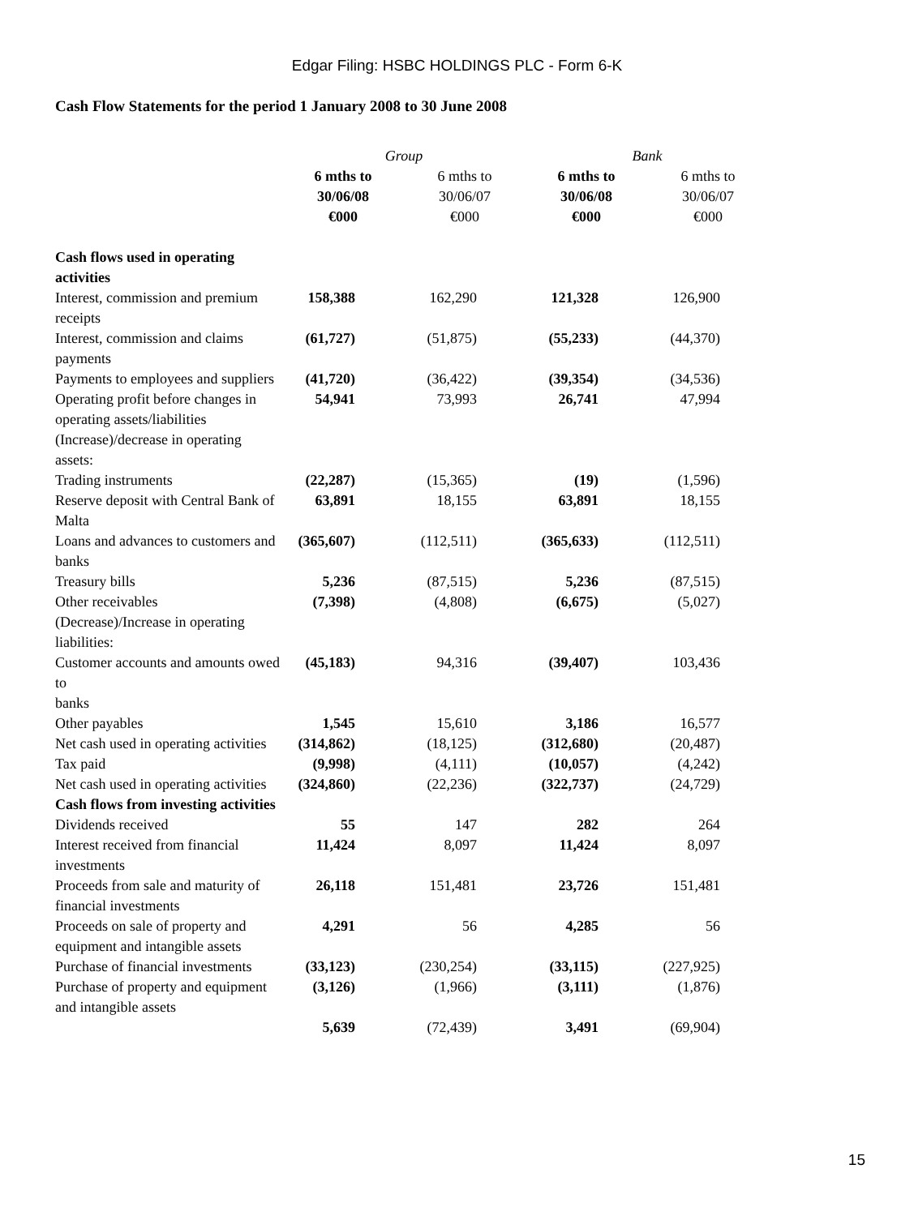Edgar Filing: HSBC HOLDINGS PLC - Form 6-K
Cash Flow Statements for the period 1 January 2008 to 30 June 2008
| | Group | | Bank | |
| --- | --- | --- | --- | --- |
| | 6 mths to 30/06/08 €000 | 6 mths to 30/06/07 €000 | 6 mths to 30/06/08 €000 | 6 mths to 30/06/07 €000 |
| Cash flows used in operating activities | | | | |
| Interest, commission and premium receipts | 158,388 | 162,290 | 121,328 | 126,900 |
| Interest, commission and claims payments | (61,727) | (51,875) | (55,233) | (44,370) |
| Payments to employees and suppliers | (41,720) | (36,422) | (39,354) | (34,536) |
| Operating profit before changes in operating assets/liabilities | 54,941 | 73,993 | 26,741 | 47,994 |
| (Increase)/decrease in operating assets: | | | | |
| Trading instruments | (22,287) | (15,365) | (19) | (1,596) |
| Reserve deposit with Central Bank of Malta | 63,891 | 18,155 | 63,891 | 18,155 |
| Loans and advances to customers and banks | (365,607) | (112,511) | (365,633) | (112,511) |
| Treasury bills | 5,236 | (87,515) | 5,236 | (87,515) |
| Other receivables | (7,398) | (4,808) | (6,675) | (5,027) |
| (Decrease)/Increase in operating liabilities: | | | | |
| Customer accounts and amounts owed to banks | (45,183) | 94,316 | (39,407) | 103,436 |
| Other payables | 1,545 | 15,610 | 3,186 | 16,577 |
| Net cash used in operating activities | (314,862) | (18,125) | (312,680) | (20,487) |
| Tax paid | (9,998) | (4,111) | (10,057) | (4,242) |
| Net cash used in operating activities | (324,860) | (22,236) | (322,737) | (24,729) |
| Cash flows from investing activities | | | | |
| Dividends received | 55 | 147 | 282 | 264 |
| Interest received from financial investments | 11,424 | 8,097 | 11,424 | 8,097 |
| Proceeds from sale and maturity of financial investments | 26,118 | 151,481 | 23,726 | 151,481 |
| Proceeds on sale of property and equipment and intangible assets | 4,291 | 56 | 4,285 | 56 |
| Purchase of financial investments | (33,123) | (230,254) | (33,115) | (227,925) |
| Purchase of property and equipment and intangible assets | (3,126) | (1,966) | (3,111) | (1,876) |
| | 5,639 | (72,439) | 3,491 | (69,904) |
15